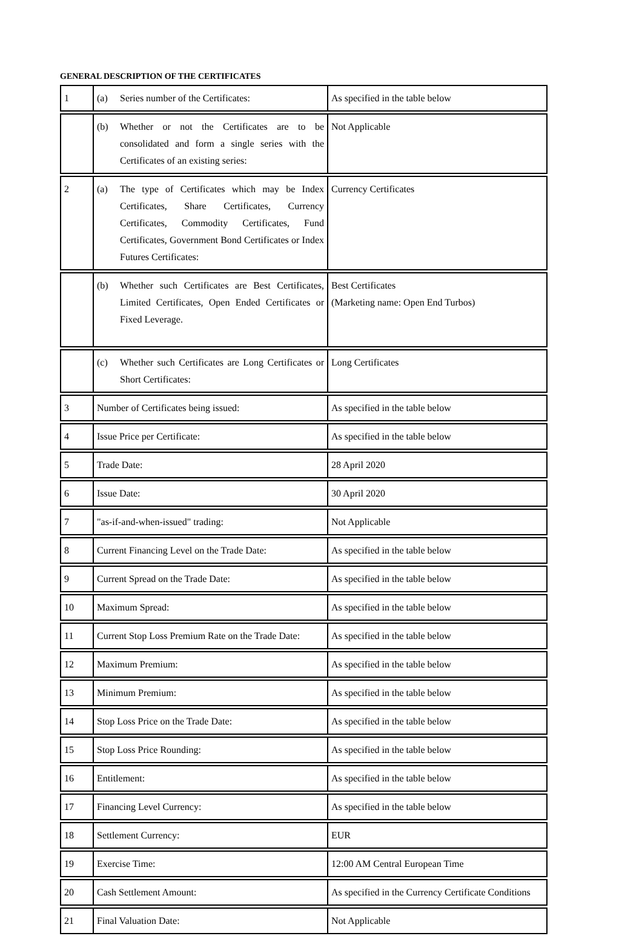GENERAL DESCRIPTION OF THE CERTIFICATES
| 1 | (a) Series number of the Certificates: | As specified in the table below |
| | (b) Whether or not the Certificates are to be consolidated and form a single series with the Certificates of an existing series: | Not Applicable |
| 2 | (a) The type of Certificates which may be Index Certificates, Share Certificates, Currency Certificates, Commodity Certificates, Fund Certificates, Government Bond Certificates or Index Futures Certificates: | Currency Certificates |
| | (b) Whether such Certificates are Best Certificates, Limited Certificates, Open Ended Certificates or Fixed Leverage. | Best Certificates (Marketing name: Open End Turbos) |
| | (c) Whether such Certificates are Long Certificates or Short Certificates: | Long Certificates |
| 3 | Number of Certificates being issued: | As specified in the table below |
| 4 | Issue Price per Certificate: | As specified in the table below |
| 5 | Trade Date: | 28 April 2020 |
| 6 | Issue Date: | 30 April 2020 |
| 7 | "as-if-and-when-issued" trading: | Not Applicable |
| 8 | Current Financing Level on the Trade Date: | As specified in the table below |
| 9 | Current Spread on the Trade Date: | As specified in the table below |
| 10 | Maximum Spread: | As specified in the table below |
| 11 | Current Stop Loss Premium Rate on the Trade Date: | As specified in the table below |
| 12 | Maximum Premium: | As specified in the table below |
| 13 | Minimum Premium: | As specified in the table below |
| 14 | Stop Loss Price on the Trade Date: | As specified in the table below |
| 15 | Stop Loss Price Rounding: | As specified in the table below |
| 16 | Entitlement: | As specified in the table below |
| 17 | Financing Level Currency: | As specified in the table below |
| 18 | Settlement Currency: | EUR |
| 19 | Exercise Time: | 12:00 AM Central European Time |
| 20 | Cash Settlement Amount: | As specified in the Currency Certificate Conditions |
| 21 | Final Valuation Date: | Not Applicable |